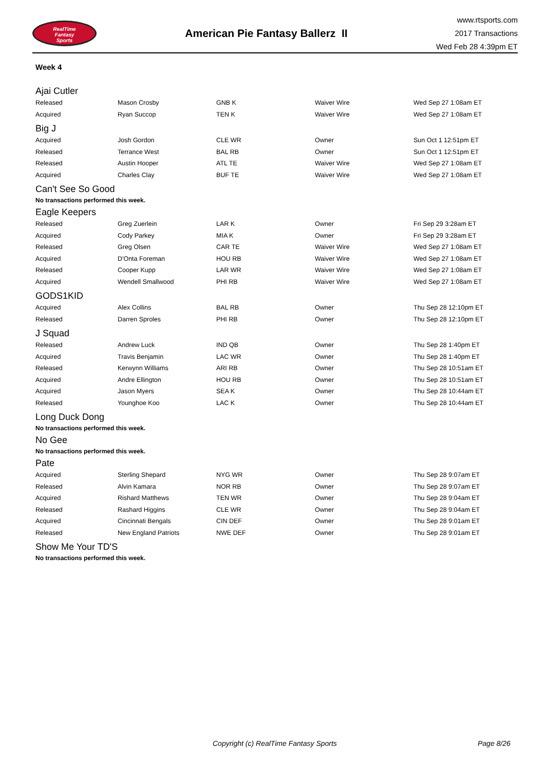RealTime
Fantasy
Sports
American Pie Fantasy Ballerz II
www.rtsports.com
2017 Transactions
Wed Feb 28 4:39pm ET
Week 4
Ajai Cutler
| Released | Mason Crosby | GNB K | Waiver Wire | Wed Sep 27 1:08am ET |
| Acquired | Ryan Succop | TEN K | Waiver Wire | Wed Sep 27 1:08am ET |
Big J
| Acquired | Josh Gordon | CLE WR | Owner | Sun Oct 1 12:51pm ET |
| Released | Terrance West | BAL RB | Owner | Sun Oct 1 12:51pm ET |
| Released | Austin Hooper | ATL TE | Waiver Wire | Wed Sep 27 1:08am ET |
| Acquired | Charles Clay | BUF TE | Waiver Wire | Wed Sep 27 1:08am ET |
Can't See So Good
No transactions performed this week.
Eagle Keepers
| Released | Greg Zuerlein | LAR K | Owner | Fri Sep 29 3:28am ET |
| Acquired | Cody Parkey | MIA K | Owner | Fri Sep 29 3:28am ET |
| Released | Greg Olsen | CAR TE | Waiver Wire | Wed Sep 27 1:08am ET |
| Acquired | D'Onta Foreman | HOU RB | Waiver Wire | Wed Sep 27 1:08am ET |
| Released | Cooper Kupp | LAR WR | Waiver Wire | Wed Sep 27 1:08am ET |
| Acquired | Wendell Smallwood | PHI RB | Waiver Wire | Wed Sep 27 1:08am ET |
GODS1KID
| Acquired | Alex Collins | BAL RB | Owner | Thu Sep 28 12:10pm ET |
| Released | Darren Sproles | PHI RB | Owner | Thu Sep 28 12:10pm ET |
J Squad
| Released | Andrew Luck | IND QB | Owner | Thu Sep 28 1:40pm ET |
| Acquired | Travis Benjamin | LAC WR | Owner | Thu Sep 28 1:40pm ET |
| Released | Kerwynn Williams | ARI RB | Owner | Thu Sep 28 10:51am ET |
| Acquired | Andre Ellington | HOU RB | Owner | Thu Sep 28 10:51am ET |
| Acquired | Jason Myers | SEA K | Owner | Thu Sep 28 10:44am ET |
| Released | Younghoe Koo | LAC K | Owner | Thu Sep 28 10:44am ET |
Long Duck Dong
No transactions performed this week.
No Gee
No transactions performed this week.
Pate
| Acquired | Sterling Shepard | NYG WR | Owner | Thu Sep 28 9:07am ET |
| Released | Alvin Kamara | NOR RB | Owner | Thu Sep 28 9:07am ET |
| Acquired | Rishard Matthews | TEN WR | Owner | Thu Sep 28 9:04am ET |
| Released | Rashard Higgins | CLE WR | Owner | Thu Sep 28 9:04am ET |
| Acquired | Cincinnati Bengals | CIN DEF | Owner | Thu Sep 28 9:01am ET |
| Released | New England Patriots | NWE DEF | Owner | Thu Sep 28 9:01am ET |
Show Me Your TD'S
No transactions performed this week.
Copyright (c) RealTime Fantasy Sports Page 8/26